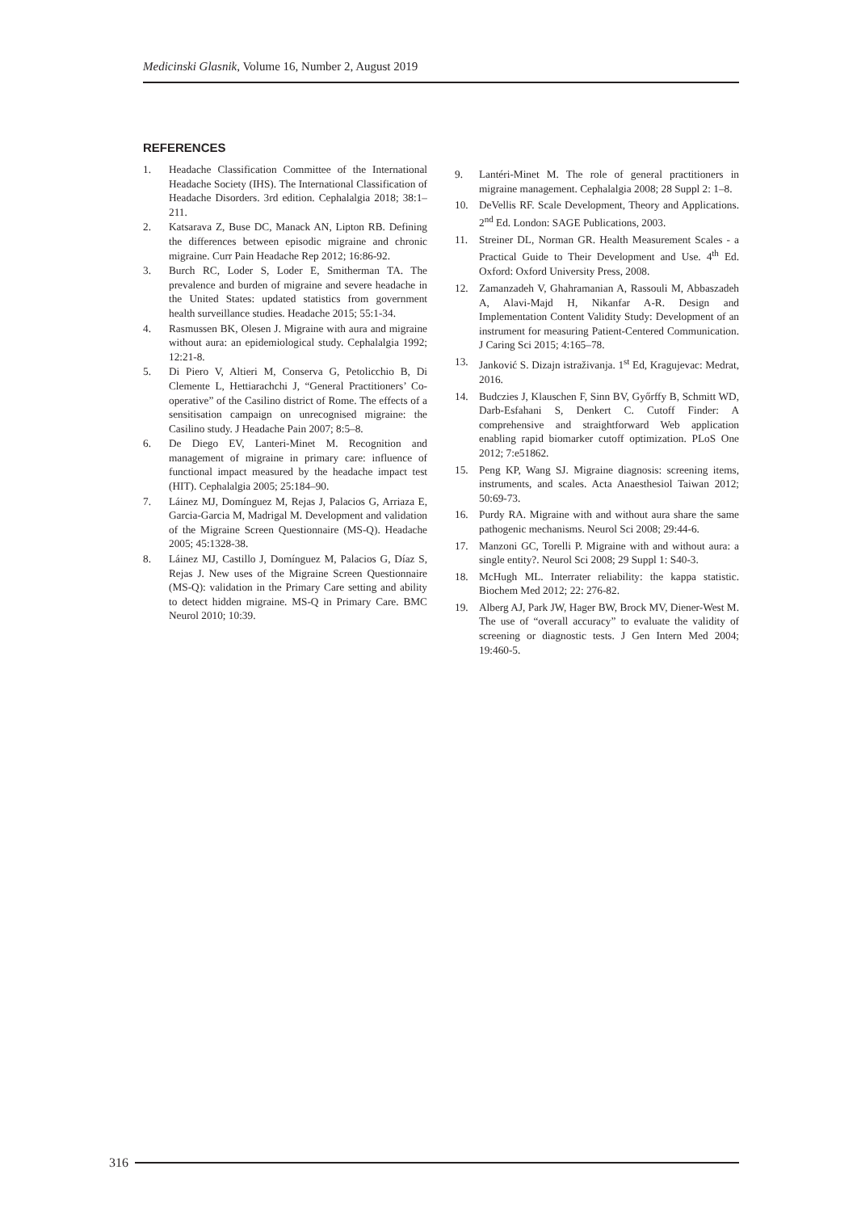Medicinski Glasnik, Volume 16, Number 2, August 2019
REFERENCES
1. Headache Classification Committee of the International Headache Society (IHS). The International Classification of Headache Disorders. 3rd edition. Cephalalgia 2018; 38:1–211.
2. Katsarava Z, Buse DC, Manack AN, Lipton RB. Defining the differences between episodic migraine and chronic migraine. Curr Pain Headache Rep 2012; 16:86-92.
3. Burch RC, Loder S, Loder E, Smitherman TA. The prevalence and burden of migraine and severe headache in the United States: updated statistics from government health surveillance studies. Headache 2015; 55:1-34.
4. Rasmussen BK, Olesen J. Migraine with aura and migraine without aura: an epidemiological study. Cephalalgia 1992; 12:21-8.
5. Di Piero V, Altieri M, Conserva G, Petolicchio B, Di Clemente L, Hettiarachchi J, “General Practitioners’ Co-operative” of the Casilino district of Rome. The effects of a sensitisation campaign on unrecognised migraine: the Casilino study. J Headache Pain 2007; 8:5–8.
6. De Diego EV, Lanteri-Minet M. Recognition and management of migraine in primary care: influence of functional impact measured by the headache impact test (HIT). Cephalalgia 2005; 25:184–90.
7. Láinez MJ, Domínguez M, Rejas J, Palacios G, Arriaza E, Garcia-Garcia M, Madrigal M. Development and validation of the Migraine Screen Questionnaire (MS-Q). Headache 2005; 45:1328-38.
8. Láinez MJ, Castillo J, Domínguez M, Palacios G, Díaz S, Rejas J. New uses of the Migraine Screen Questionnaire (MS-Q): validation in the Primary Care setting and ability to detect hidden migraine. MS-Q in Primary Care. BMC Neurol 2010; 10:39.
9. Lantéri-Minet M. The role of general practitioners in migraine management. Cephalalgia 2008; 28 Suppl 2: 1–8.
10. DeVellis RF. Scale Development, Theory and Applications. 2<sup>nd</sup> Ed. London: SAGE Publications, 2003.
11. Streiner DL, Norman GR. Health Measurement Scales - a Practical Guide to Their Development and Use. 4<sup>th</sup> Ed. Oxford: Oxford University Press, 2008.
12. Zamanzadeh V, Ghahramanian A, Rassouli M, Abbaszadeh A, Alavi-Majd H, Nikanfar A-R. Design and Implementation Content Validity Study: Development of an instrument for measuring Patient-Centered Communication. J Caring Sci 2015; 4:165–78.
13. Janković S. Dizajn istraživanja. 1<sup>st</sup> Ed, Kragujevac: Medrat, 2016.
14. Budczies J, Klauschen F, Sinn BV, Győrffy B, Schmitt WD, Darb-Esfahani S, Denkert C. Cutoff Finder: A comprehensive and straightforward Web application enabling rapid biomarker cutoff optimization. PLoS One 2012; 7:e51862.
15. Peng KP, Wang SJ. Migraine diagnosis: screening items, instruments, and scales. Acta Anaesthesiol Taiwan 2012; 50:69-73.
16. Purdy RA. Migraine with and without aura share the same pathogenic mechanisms. Neurol Sci 2008; 29:44-6.
17. Manzoni GC, Torelli P. Migraine with and without aura: a single entity?. Neurol Sci 2008; 29 Suppl 1: S40-3.
18. McHugh ML. Interrater reliability: the kappa statistic. Biochem Med 2012; 22: 276-82.
19. Alberg AJ, Park JW, Hager BW, Brock MV, Diener-West M. The use of “overall accuracy” to evaluate the validity of screening or diagnostic tests. J Gen Intern Med 2004; 19:460-5.
316